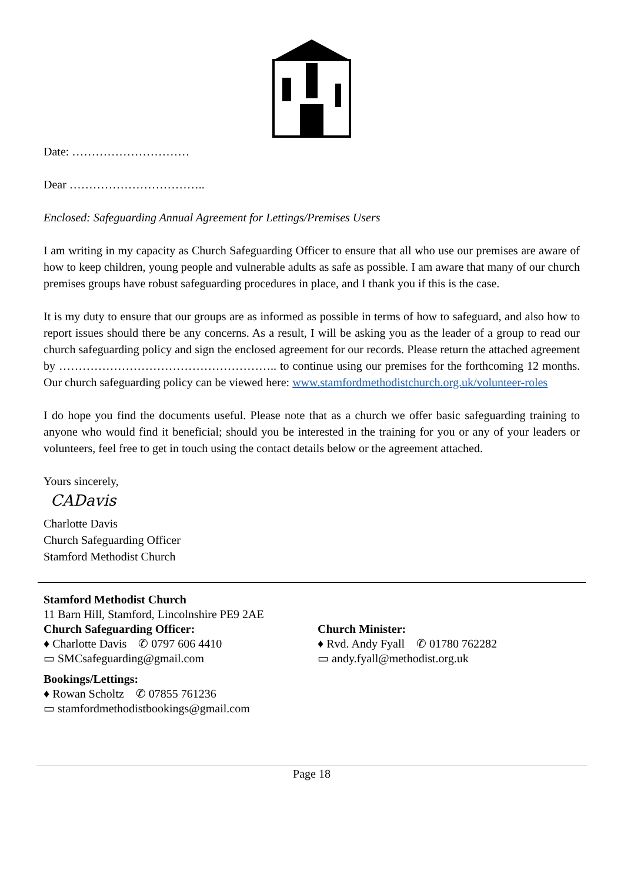Date: …………………………
Dear ……………………………..
Enclosed: Safeguarding Annual Agreement for Lettings/Premises Users
I am writing in my capacity as Church Safeguarding Officer to ensure that all who use our premises are aware of how to keep children, young people and vulnerable adults as safe as possible. I am aware that many of our church premises groups have robust safeguarding procedures in place, and I thank you if this is the case.
It is my duty to ensure that our groups are as informed as possible in terms of how to safeguard, and also how to report issues should there be any concerns. As a result, I will be asking you as the leader of a group to read our church safeguarding policy and sign the enclosed agreement for our records. Please return the attached agreement by ……………………………………………….. to continue using our premises for the forthcoming 12 months. Our church safeguarding policy can be viewed here: www.stamfordmethodistchurch.org.uk/volunteer-roles
I do hope you find the documents useful. Please note that as a church we offer basic safeguarding training to anyone who would find it beneficial; should you be interested in the training for you or any of your leaders or volunteers, feel free to get in touch using the contact details below or the agreement attached.
Yours sincerely,
CADavis
Charlotte Davis
Church Safeguarding Officer
Stamford Methodist Church
Stamford Methodist Church
11 Barn Hill, Stamford, Lincolnshire PE9 2AE
Church Safeguarding Officer:
♦ Charlotte Davis ✆ 0797 606 4410
▭ SMCsafeguarding@gmail.com
Bookings/Lettings:
♦ Rowan Scholtz ✆ 07855 761236
▭ stamfordmethodistbookings@gmail.com
Church Minister:
♦ Rvd. Andy Fyall ✆ 01780 762282
▭ andy.fyall@methodist.org.uk
Page 18